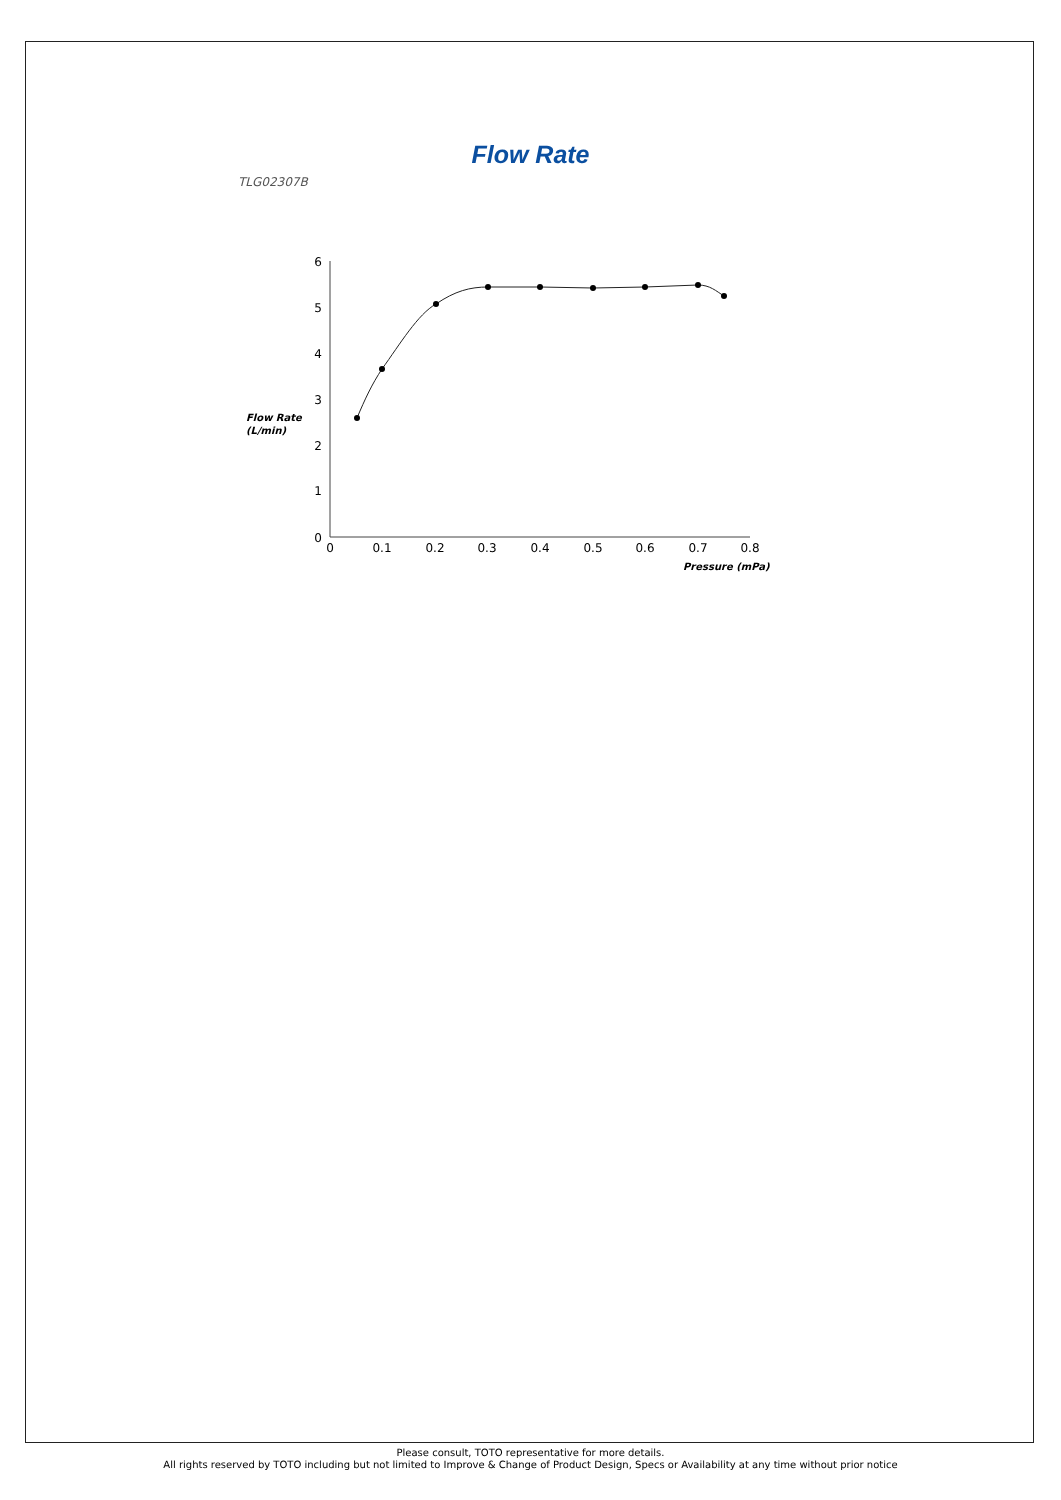Flow Rate
TLG02307B
6
5
4
3
2
1
0
0
0.1
0.2
0.3
0.4
0.5
0.6
0.7
0.8
Flow Rate
(L/min)
Pressure (mPa)
Please consult, TOTO representative for more details.
All rights reserved by TOTO including but not limited to Improve & Change of Product Design, Specs or Availability at any time without prior notice